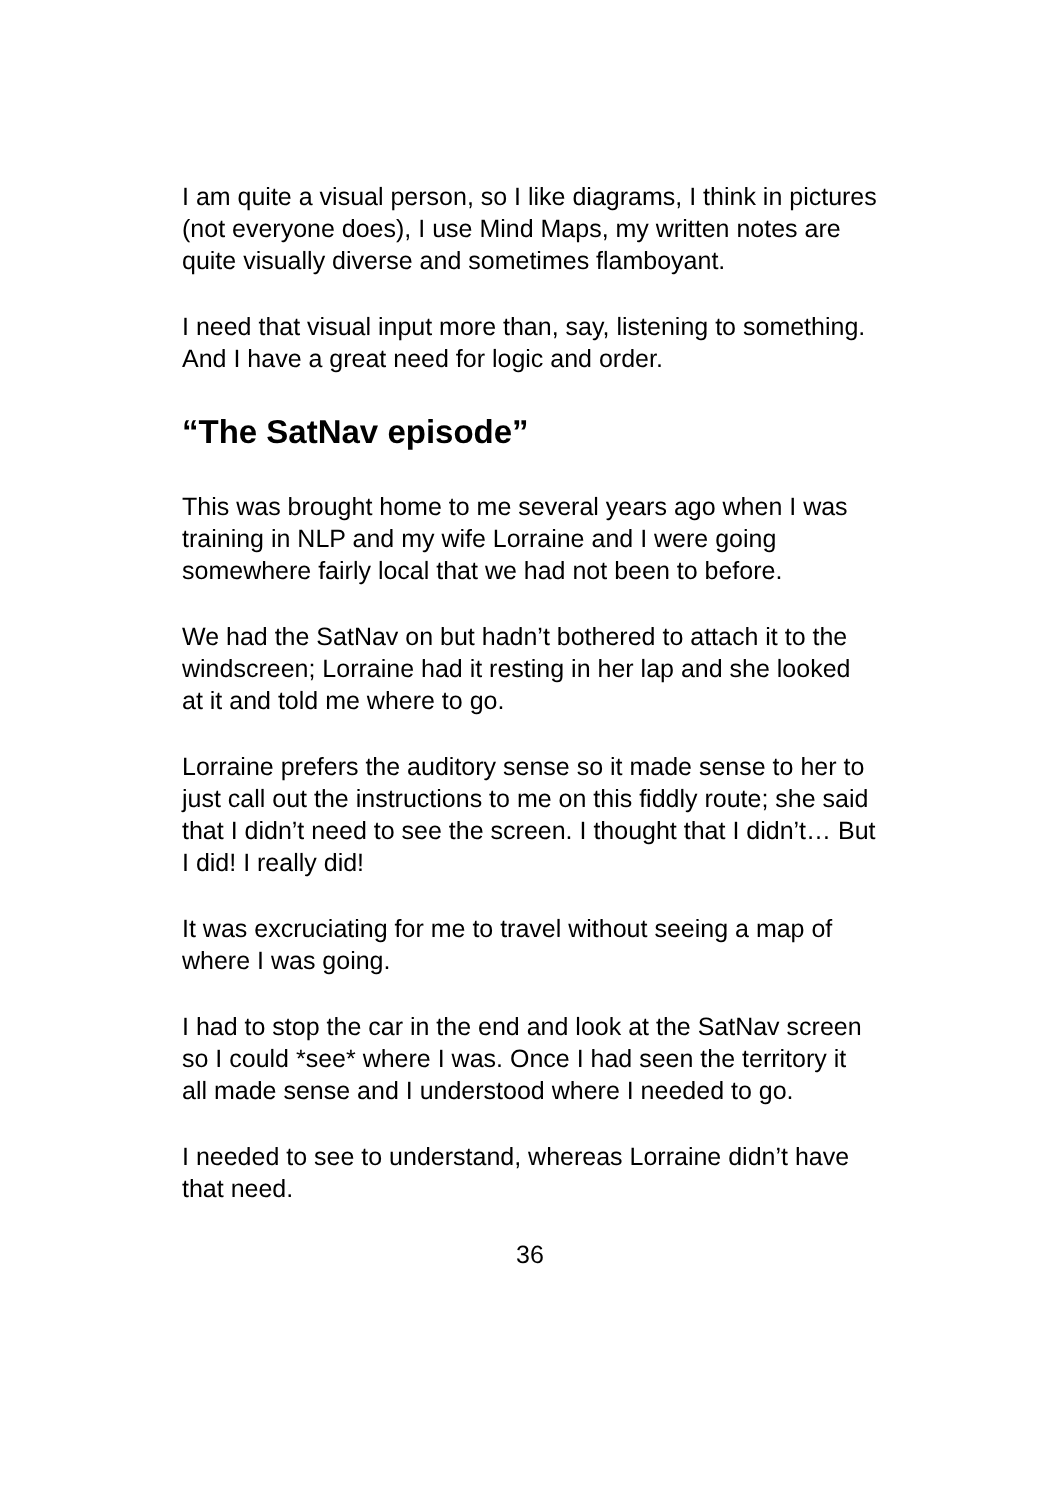I am quite a visual person, so I like diagrams, I think in pictures (not everyone does), I use Mind Maps, my written notes are quite visually diverse and sometimes flamboyant.
I need that visual input more than, say, listening to something. And I have a great need for logic and order.
“The SatNav episode”
This was brought home to me several years ago when I was training in NLP and my wife Lorraine and I were going somewhere fairly local that we had not been to before.
We had the SatNav on but hadn’t bothered to attach it to the windscreen; Lorraine had it resting in her lap and she looked at it and told me where to go.
Lorraine prefers the auditory sense so it made sense to her to just call out the instructions to me on this fiddly route; she said that I didn’t need to see the screen. I thought that I didn’t… But I did! I really did!
It was excruciating for me to travel without seeing a map of where I was going.
I had to stop the car in the end and look at the SatNav screen so I could *see* where I was. Once I had seen the territory it all made sense and I understood where I needed to go.
I needed to see to understand, whereas Lorraine didn’t have that need.
36